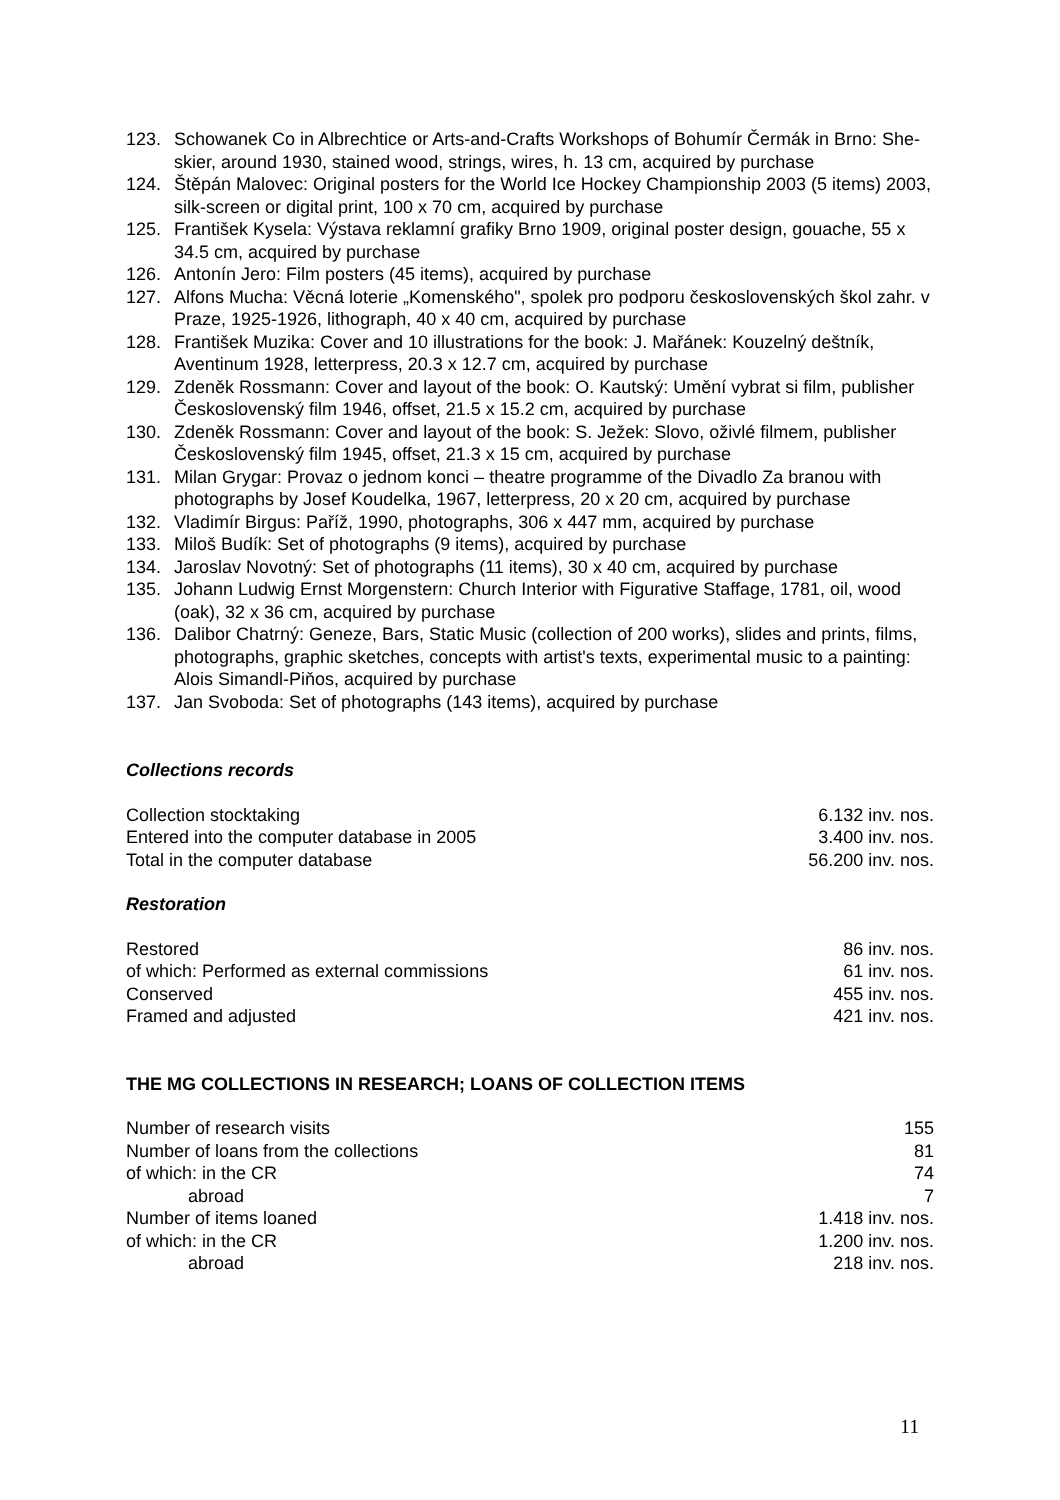123. Schowanek Co in Albrechtice or Arts-and-Crafts Workshops of Bohumír Čermák in Brno: She-skier, around 1930, stained wood, strings, wires, h. 13 cm, acquired by purchase
124. Štěpán Malovec: Original posters for the World Ice Hockey Championship 2003 (5 items) 2003, silk-screen or digital print, 100 x 70 cm, acquired by purchase
125. František Kysela: Výstava reklamní grafiky Brno 1909, original poster design, gouache, 55 x 34.5 cm, acquired by purchase
126. Antonín Jero: Film posters (45 items), acquired by purchase
127. Alfons Mucha: Věcná loterie „Komenského", spolek pro podporu československých škol zahr. v Praze, 1925-1926, lithograph, 40 x 40 cm, acquired by purchase
128. František Muzika: Cover and 10 illustrations for the book: J. Mařánek: Kouzelný deštník, Aventinum 1928, letterpress, 20.3 x 12.7 cm, acquired by purchase
129. Zdeněk Rossmann: Cover and layout of the book: O. Kautský: Umění vybrat si film, publisher Československý film 1946, offset, 21.5 x 15.2 cm, acquired by purchase
130. Zdeněk Rossmann: Cover and layout of the book: S. Ježek: Slovo, oživlé filmem, publisher Československý film 1945, offset, 21.3 x 15 cm, acquired by purchase
131. Milan Grygar: Provaz o jednom konci – theatre programme of the Divadlo Za branou with photographs by Josef Koudelka, 1967, letterpress, 20 x 20 cm, acquired by purchase
132. Vladimír Birgus: Paříž, 1990, photographs, 306 x 447 mm, acquired by purchase
133. Miloš Budík: Set of photographs (9 items), acquired by purchase
134. Jaroslav Novotný: Set of photographs (11 items), 30 x 40 cm, acquired by purchase
135. Johann Ludwig Ernst Morgenstern: Church Interior with Figurative Staffage, 1781, oil, wood (oak), 32 x 36 cm, acquired by purchase
136. Dalibor Chatrný: Geneze, Bars, Static Music (collection of 200 works), slides and prints, films, photographs, graphic sketches, concepts with artist's texts, experimental music to a painting: Alois Simandl-Piňos, acquired by purchase
137. Jan Svoboda: Set of photographs (143 items), acquired by purchase
Collections records
| Collection stocktaking | 6.132 inv. nos. |
| Entered into the computer database in 2005 | 3.400 inv. nos. |
| Total in the computer database | 56.200 inv. nos. |
Restoration
| Restored | 86 inv. nos. |
| of which: Performed as external commissions | 61 inv. nos. |
| Conserved | 455 inv. nos. |
| Framed and adjusted | 421 inv. nos. |
THE MG COLLECTIONS IN RESEARCH; LOANS OF COLLECTION ITEMS
| Number of research visits | 155 |
| Number of loans from the collections | 81 |
| of which: in the CR | 74 |
| abroad | 7 |
| Number of items loaned | 1.418 inv. nos. |
| of which: in the CR | 1.200 inv. nos. |
| abroad | 218 inv. nos. |
11